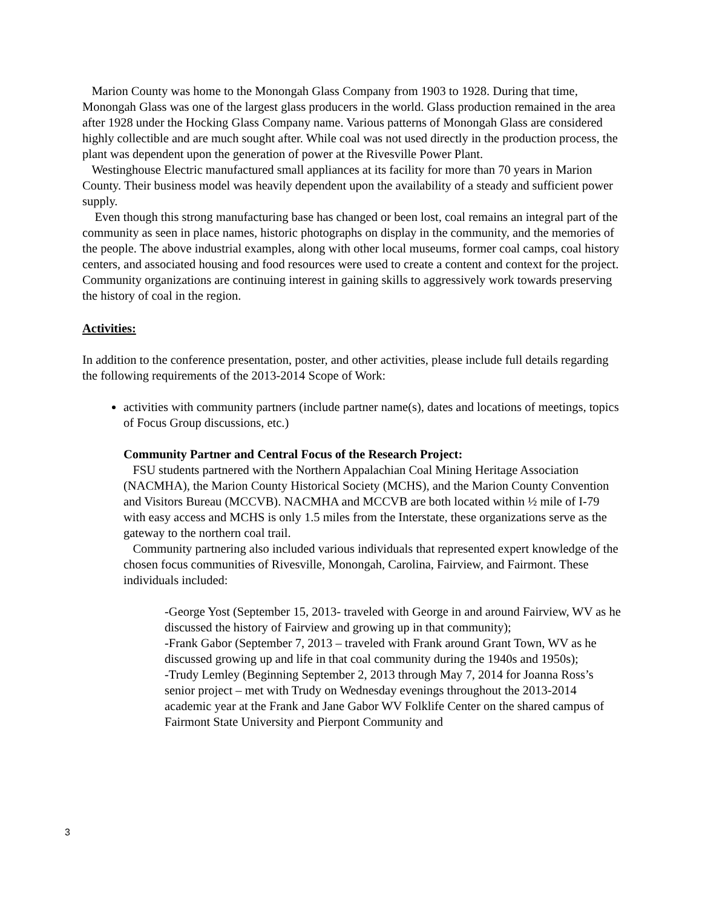Marion County was home to the Monongah Glass Company from 1903 to 1928. During that time, Monongah Glass was one of the largest glass producers in the world. Glass production remained in the area after 1928 under the Hocking Glass Company name. Various patterns of Monongah Glass are considered highly collectible and are much sought after. While coal was not used directly in the production process, the plant was dependent upon the generation of power at the Rivesville Power Plant.
Westinghouse Electric manufactured small appliances at its facility for more than 70 years in Marion County. Their business model was heavily dependent upon the availability of a steady and sufficient power supply.
Even though this strong manufacturing base has changed or been lost, coal remains an integral part of the community as seen in place names, historic photographs on display in the community, and the memories of the people. The above industrial examples, along with other local museums, former coal camps, coal history centers, and associated housing and food resources were used to create a content and context for the project. Community organizations are continuing interest in gaining skills to aggressively work towards preserving the history of coal in the region.
Activities:
In addition to the conference presentation, poster, and other activities, please include full details regarding the following requirements of the 2013-2014 Scope of Work:
activities with community partners (include partner name(s), dates and locations of meetings, topics of Focus Group discussions, etc.)
Community Partner and Central Focus of the Research Project:
FSU students partnered with the Northern Appalachian Coal Mining Heritage Association (NACMHA), the Marion County Historical Society (MCHS), and the Marion County Convention and Visitors Bureau (MCCVB). NACMHA and MCCVB are both located within ½ mile of I-79 with easy access and MCHS is only 1.5 miles from the Interstate, these organizations serve as the gateway to the northern coal trail.
Community partnering also included various individuals that represented expert knowledge of the chosen focus communities of Rivesville, Monongah, Carolina, Fairview, and Fairmont. These individuals included:
-George Yost (September 15, 2013- traveled with George in and around Fairview, WV as he discussed the history of Fairview and growing up in that community);
-Frank Gabor (September 7, 2013 – traveled with Frank around Grant Town, WV as he discussed growing up and life in that coal community during the 1940s and 1950s);
-Trudy Lemley (Beginning September 2, 2013 through May 7, 2014 for Joanna Ross’s senior project – met with Trudy on Wednesday evenings throughout the 2013-2014 academic year at the Frank and Jane Gabor WV Folklife Center on the shared campus of Fairmont State University and Pierpont Community and
3